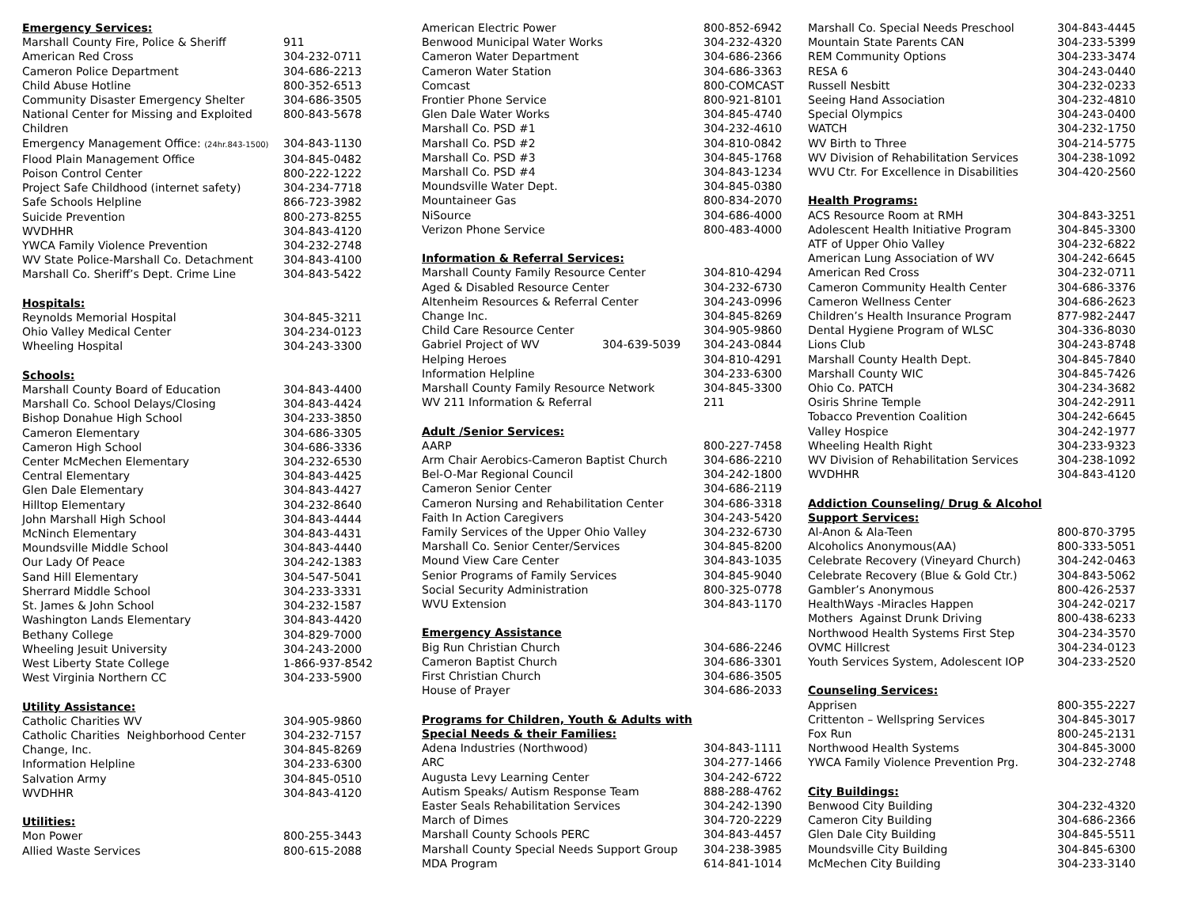| Emergency Services: | |
| --- | --- |
| Marshall County Fire, Police & Sheriff | 911 |
| American Red Cross | 304-232-0711 |
| Cameron Police Department | 304-686-2213 |
| Child Abuse Hotline | 800-352-6513 |
| Community Disaster Emergency Shelter | 304-686-3505 |
| National Center for Missing and Exploited Children | 800-843-5678 |
| Emergency Management Office: (24hr.843-1500) | 304-843-1130 |
| Flood Plain Management Office | 304-845-0482 |
| Poison Control Center | 800-222-1222 |
| Project Safe Childhood (internet safety) | 304-234-7718 |
| Safe Schools Helpline | 866-723-3982 |
| Suicide Prevention | 800-273-8255 |
| WVDHHR | 304-843-4120 |
| YWCA Family Violence Prevention | 304-232-2748 |
| WV State Police-Marshall Co. Detachment | 304-843-4100 |
| Marshall Co. Sheriff’s Dept. Crime Line | 304-843-5422 |
| Hospitals: | |
| Reynolds Memorial Hospital | 304-845-3211 |
| Ohio Valley Medical Center | 304-234-0123 |
| Wheeling Hospital | 304-243-3300 |
| Schools: | |
| Marshall County Board of Education | 304-843-4400 |
| Marshall Co. School Delays/Closing | 304-843-4424 |
| Bishop Donahue High School | 304-233-3850 |
| Cameron Elementary | 304-686-3305 |
| Cameron High School | 304-686-3336 |
| Center McMechen Elementary | 304-232-6530 |
| Central Elementary | 304-843-4425 |
| Glen Dale Elementary | 304-843-4427 |
| Hilltop Elementary | 304-232-8640 |
| John Marshall High School | 304-843-4444 |
| McNinch Elementary | 304-843-4431 |
| Moundsville Middle School | 304-843-4440 |
| Our Lady Of Peace | 304-242-1383 |
| Sand Hill Elementary | 304-547-5041 |
| Sherrard Middle School | 304-233-3331 |
| St. James & John School | 304-232-1587 |
| Washington Lands Elementary | 304-843-4420 |
| Bethany College | 304-829-7000 |
| Wheeling Jesuit University | 304-243-2000 |
| West Liberty State College | 1-866-937-8542 |
| West Virginia Northern CC | 304-233-5900 |
| Utility Assistance: | |
| Catholic Charities WV | 304-905-9860 |
| Catholic Charities Neighborhood Center | 304-232-7157 |
| Change, Inc. | 304-845-8269 |
| Information Helpline | 304-233-6300 |
| Salvation Army | 304-845-0510 |
| WVDHHR | 304-843-4120 |
| Utilities: | |
| Mon Power | 800-255-3443 |
| Allied Waste Services | 800-615-2088 |
| American Electric Power | | 800-852-6942 |
| Benwood Municipal Water Works | | 304-232-4320 |
| Cameron Water Department | | 304-686-2366 |
| Cameron Water Station | | 304-686-3363 |
| Comcast | | 800-COMCAST |
| Frontier Phone Service | | 800-921-8101 |
| Glen Dale Water Works | | 304-845-4740 |
| Marshall Co. PSD #1 | | 304-232-4610 |
| Marshall Co. PSD #2 | | 304-810-0842 |
| Marshall Co. PSD #3 | | 304-845-1768 |
| Marshall Co. PSD #4 | | 304-843-1234 |
| Moundsville Water Dept. | | 304-845-0380 |
| Mountaineer Gas | | 800-834-2070 |
| NiSource | | 304-686-4000 |
| Verizon Phone Service | | 800-483-4000 |
| Information & Referral Services: | | |
| Marshall County Family Resource Center | | 304-810-4294 |
| Aged & Disabled Resource Center | | 304-232-6730 |
| Altenheim Resources & Referral Center | | 304-243-0996 |
| Change Inc. | | 304-845-8269 |
| Child Care Resource Center | | 304-905-9860 |
| Gabriel Project of WV | 304-639-5039 | 304-243-0844 |
| Helping Heroes | | 304-810-4291 |
| Information Helpline | | 304-233-6300 |
| Marshall County Family Resource Network | | 304-845-3300 |
| WV 211 Information & Referral | | 211 |
| Adult /Senior Services: | | |
| AARP | | 800-227-7458 |
| Arm Chair Aerobics-Cameron Baptist Church | | 304-686-2210 |
| Bel-O-Mar Regional Council | | 304-242-1800 |
| Cameron Senior Center | | 304-686-2119 |
| Cameron Nursing and Rehabilitation Center | | 304-686-3318 |
| Faith In Action Caregivers | | 304-243-5420 |
| Family Services of the Upper Ohio Valley | | 304-232-6730 |
| Marshall Co. Senior Center/Services | | 304-845-8200 |
| Mound View Care Center | | 304-843-1035 |
| Senior Programs of Family Services | | 304-845-9040 |
| Social Security Administration | | 800-325-0778 |
| WVU Extension | | 304-843-1170 |
| Emergency Assistance | | |
| Big Run Christian Church | | 304-686-2246 |
| Cameron Baptist Church | | 304-686-3301 |
| First Christian Church | | 304-686-3505 |
| House of Prayer | | 304-686-2033 |
| Programs for Children, Youth & Adults with | | |
| Special Needs & their Families: | | |
| Adena Industries (Northwood) | | 304-843-1111 |
| ARC | | 304-277-1466 |
| Augusta Levy Learning Center | | 304-242-6722 |
| Autism Speaks/ Autism Response Team | | 888-288-4762 |
| Easter Seals Rehabilitation Services | | 304-242-1390 |
| March of Dimes | | 304-720-2229 |
| Marshall County Schools PERC | | 304-843-4457 |
| Marshall County Special Needs Support Group | | 304-238-3985 |
| MDA Program | | 614-841-1014 |
| Marshall Co. Special Needs Preschool | 304-843-4445 |
| Mountain State Parents CAN | 304-233-5399 |
| REM Community Options | 304-233-3474 |
| RESA 6 | 304-243-0440 |
| Russell Nesbitt | 304-232-0233 |
| Seeing Hand Association | 304-232-4810 |
| Special Olympics | 304-243-0400 |
| WATCH | 304-232-1750 |
| WV Birth to Three | 304-214-5775 |
| WV Division of Rehabilitation Services | 304-238-1092 |
| WVU Ctr. For Excellence in Disabilities | 304-420-2560 |
| Health Programs: | |
| ACS Resource Room at RMH | 304-843-3251 |
| Adolescent Health Initiative Program | 304-845-3300 |
| ATF of Upper Ohio Valley | 304-232-6822 |
| American Lung Association of WV | 304-242-6645 |
| American Red Cross | 304-232-0711 |
| Cameron Community Health Center | 304-686-3376 |
| Cameron Wellness Center | 304-686-2623 |
| Children’s Health Insurance Program | 877-982-2447 |
| Dental Hygiene Program of WLSC | 304-336-8030 |
| Lions Club | 304-243-8748 |
| Marshall County Health Dept. | 304-845-7840 |
| Marshall County WIC | 304-845-7426 |
| Ohio Co. PATCH | 304-234-3682 |
| Osiris Shrine Temple | 304-242-2911 |
| Tobacco Prevention Coalition | 304-242-6645 |
| Valley Hospice | 304-242-1977 |
| Wheeling Health Right | 304-233-9323 |
| WV Division of Rehabilitation Services | 304-238-1092 |
| WVDHHR | 304-843-4120 |
| Addiction Counseling/ Drug & Alcohol | |
| Support Services: | |
| Al-Anon & Ala-Teen | 800-870-3795 |
| Alcoholics Anonymous(AA) | 800-333-5051 |
| Celebrate Recovery (Vineyard Church) | 304-242-0463 |
| Celebrate Recovery (Blue & Gold Ctr.) | 304-843-5062 |
| Gambler’s Anonymous | 800-426-2537 |
| HealthWays -Miracles Happen | 304-242-0217 |
| Mothers Against Drunk Driving | 800-438-6233 |
| Northwood Health Systems First Step | 304-234-3570 |
| OVMC Hillcrest | 304-234-0123 |
| Youth Services System, Adolescent IOP | 304-233-2520 |
| Counseling Services: | |
| Apprisen | 800-355-2227 |
| Crittenton – Wellspring Services | 304-845-3017 |
| Fox Run | 800-245-2131 |
| Northwood Health Systems | 304-845-3000 |
| YWCA Family Violence Prevention Prg. | 304-232-2748 |
| City Buildings: | |
| Benwood City Building | 304-232-4320 |
| Cameron City Building | 304-686-2366 |
| Glen Dale City Building | 304-845-5511 |
| Moundsville City Building | 304-845-6300 |
| McMechen City Building | 304-233-3140 |